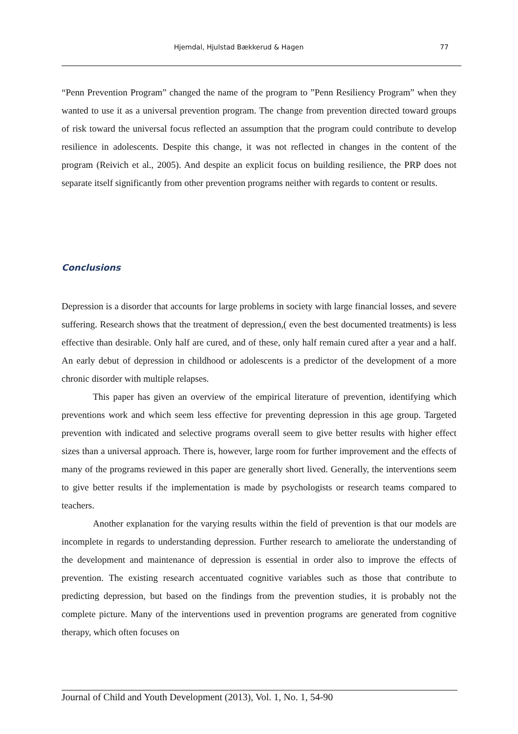Hjemdal, Hjulstad Bækkerud & Hagen 77
“Penn Prevention Program” changed the name of the program to ”Penn Resiliency Program” when they wanted to use it as a universal prevention program. The change from prevention directed toward groups of risk toward the universal focus reflected an assumption that the program could contribute to develop resilience in adolescents. Despite this change, it was not reflected in changes in the content of the program (Reivich et al., 2005). And despite an explicit focus on building resilience, the PRP does not separate itself significantly from other prevention programs neither with regards to content or results.
Conclusions
Depression is a disorder that accounts for large problems in society with large financial losses, and severe suffering. Research shows that the treatment of depression,( even the best documented treatments) is less effective than desirable. Only half are cured, and of these, only half remain cured after a year and a half. An early debut of depression in childhood or adolescents is a predictor of the development of a more chronic disorder with multiple relapses.
This paper has given an overview of the empirical literature of prevention, identifying which preventions work and which seem less effective for preventing depression in this age group. Targeted prevention with indicated and selective programs overall seem to give better results with higher effect sizes than a universal approach. There is, however, large room for further improvement and the effects of many of the programs reviewed in this paper are generally short lived. Generally, the interventions seem to give better results if the implementation is made by psychologists or research teams compared to teachers.
Another explanation for the varying results within the field of prevention is that our models are incomplete in regards to understanding depression. Further research to ameliorate the understanding of the development and maintenance of depression is essential in order also to improve the effects of prevention. The existing research accentuated cognitive variables such as those that contribute to predicting depression, but based on the findings from the prevention studies, it is probably not the complete picture. Many of the interventions used in prevention programs are generated from cognitive therapy, which often focuses on
Journal of Child and Youth Development (2013), Vol. 1, No. 1, 54-90